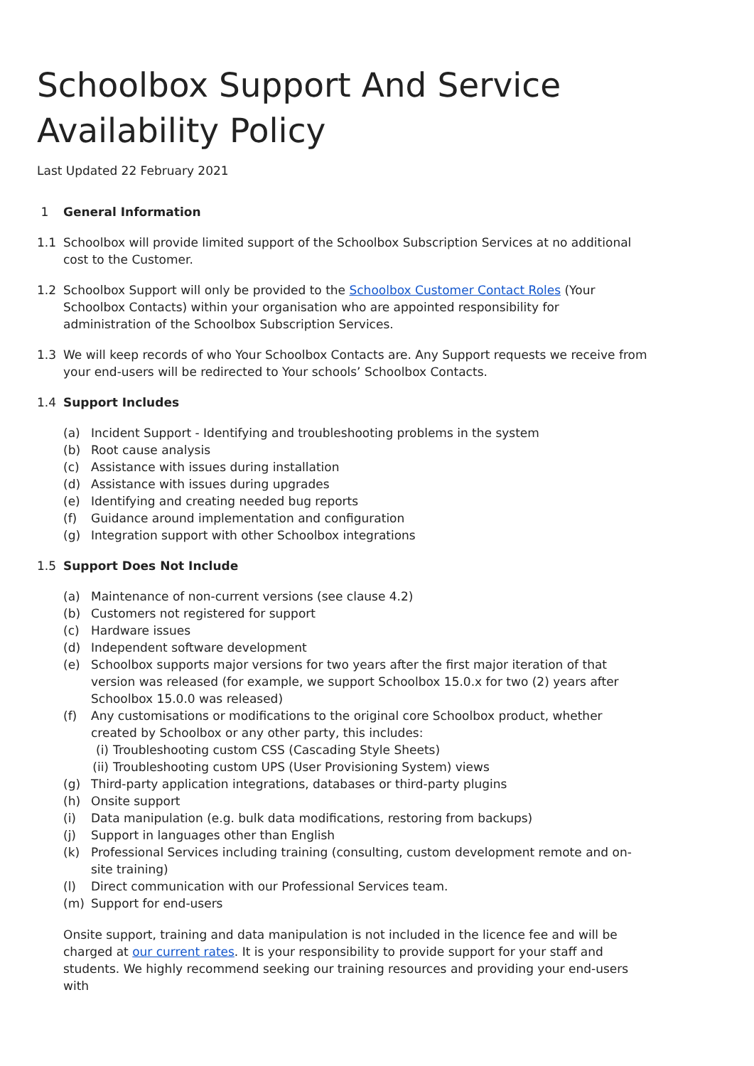Schoolbox Support And Service Availability Policy
Last Updated 22 February 2021
1 General Information
1.1 Schoolbox will provide limited support of the Schoolbox Subscription Services at no additional cost to the Customer.
1.2 Schoolbox Support will only be provided to the Schoolbox Customer Contact Roles (Your Schoolbox Contacts) within your organisation who are appointed responsibility for administration of the Schoolbox Subscription Services.
1.3 We will keep records of who Your Schoolbox Contacts are. Any Support requests we receive from your end-users will be redirected to Your schools’ Schoolbox Contacts.
1.4 Support Includes
(a) Incident Support - Identifying and troubleshooting problems in the system
(b) Root cause analysis
(c) Assistance with issues during installation
(d) Assistance with issues during upgrades
(e) Identifying and creating needed bug reports
(f) Guidance around implementation and configuration
(g) Integration support with other Schoolbox integrations
1.5 Support Does Not Include
(a) Maintenance of non-current versions (see clause 4.2)
(b) Customers not registered for support
(c) Hardware issues
(d) Independent software development
(e) Schoolbox supports major versions for two years after the first major iteration of that version was released (for example, we support Schoolbox 15.0.x for two (2) years after Schoolbox 15.0.0 was released)
(f) Any customisations or modifications to the original core Schoolbox product, whether created by Schoolbox or any other party, this includes:
(i) Troubleshooting custom CSS (Cascading Style Sheets)
(ii)
Troubleshooting custom UPS (User Provisioning System) views
(g) Third-party application integrations, databases or third-party plugins
(h) Onsite support
(i) Data manipulation (e.g. bulk data modifications, restoring from backups)
(j) Support in languages other than English
(k) Professional Services including training (consulting, custom development remote and on-site training)
(l) Direct communication with our Professional Services team.
(m) Support for end-users
Onsite support, training and data manipulation is not included in the licence fee and will be charged at our current rates. It is your responsibility to provide support for your staff and students. We highly recommend seeking our training resources and providing your end-users with